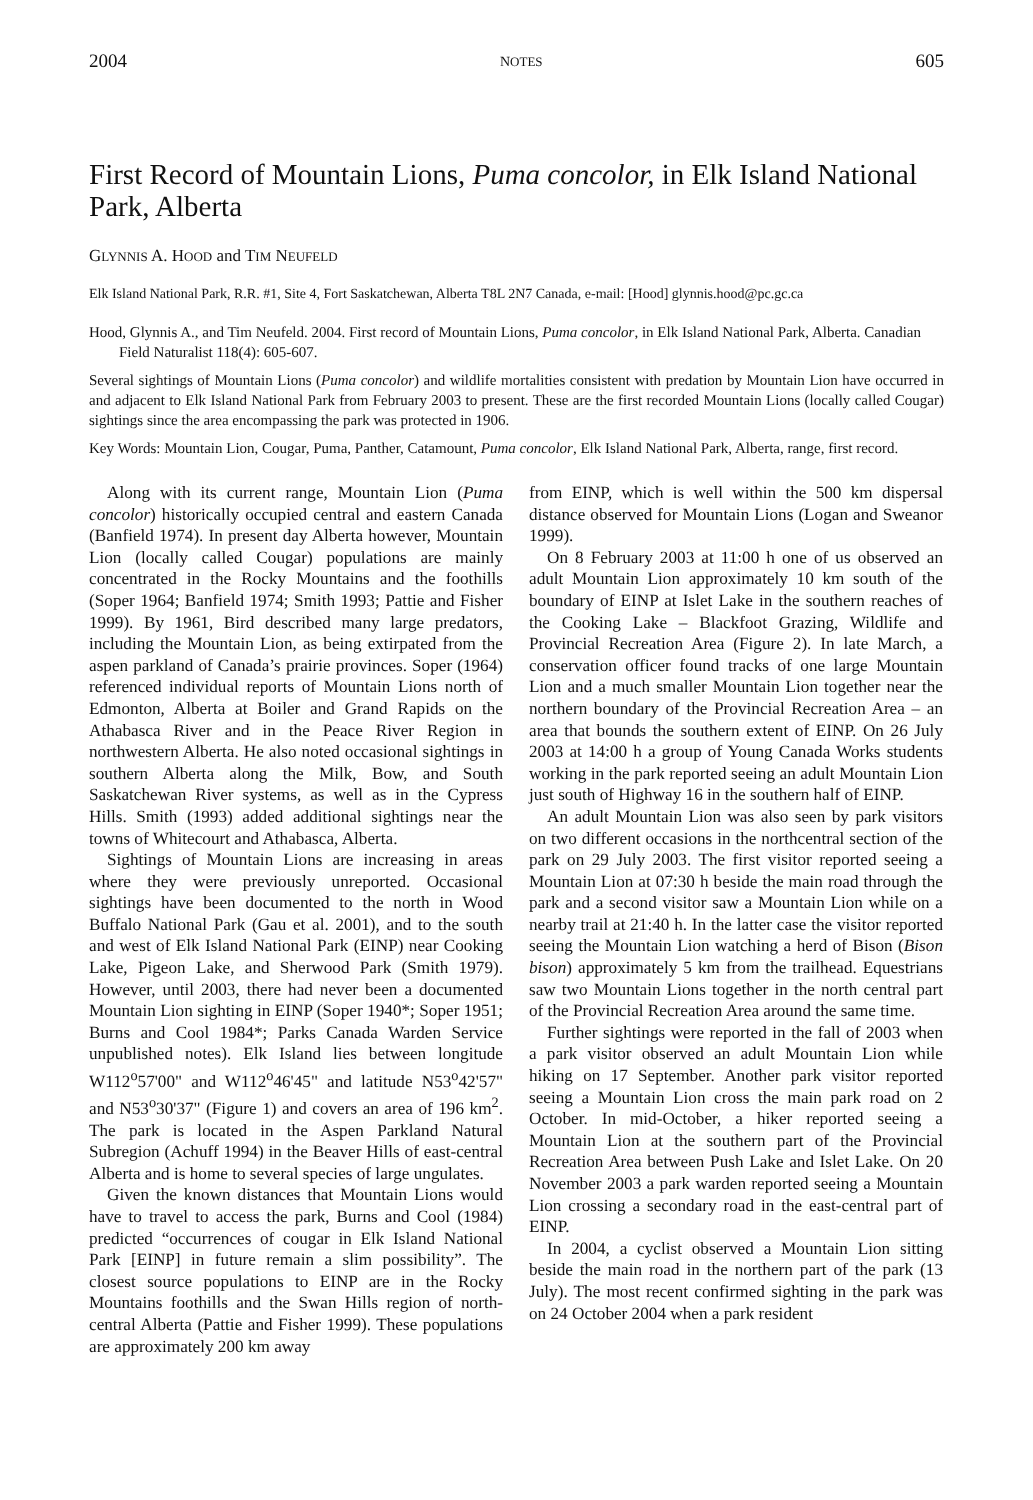2004 NOTES 605
First Record of Mountain Lions, Puma concolor, in Elk Island National Park, Alberta
GLYNNIS A. HOOD and TIM NEUFELD
Elk Island National Park, R.R. #1, Site 4, Fort Saskatchewan, Alberta T8L 2N7 Canada, e-mail: [Hood] glynnis.hood@pc.gc.ca
Hood, Glynnis A., and Tim Neufeld. 2004. First record of Mountain Lions, Puma concolor, in Elk Island National Park, Alberta. Canadian Field Naturalist 118(4): 605-607.
Several sightings of Mountain Lions (Puma concolor) and wildlife mortalities consistent with predation by Mountain Lion have occurred in and adjacent to Elk Island National Park from February 2003 to present. These are the first recorded Mountain Lions (locally called Cougar) sightings since the area encompassing the park was protected in 1906.
Key Words: Mountain Lion, Cougar, Puma, Panther, Catamount, Puma concolor, Elk Island National Park, Alberta, range, first record.
Along with its current range, Mountain Lion (Puma concolor) historically occupied central and eastern Canada (Banfield 1974). In present day Alberta however, Mountain Lion (locally called Cougar) populations are mainly concentrated in the Rocky Mountains and the foothills (Soper 1964; Banfield 1974; Smith 1993; Pattie and Fisher 1999). By 1961, Bird described many large predators, including the Mountain Lion, as being extirpated from the aspen parkland of Canada’s prairie provinces. Soper (1964) referenced individual reports of Mountain Lions north of Edmonton, Alberta at Boiler and Grand Rapids on the Athabasca River and in the Peace River Region in northwestern Alberta. He also noted occasional sightings in southern Alberta along the Milk, Bow, and South Saskatchewan River systems, as well as in the Cypress Hills. Smith (1993) added additional sightings near the towns of Whitecourt and Athabasca, Alberta.
Sightings of Mountain Lions are increasing in areas where they were previously unreported. Occasional sightings have been documented to the north in Wood Buffalo National Park (Gau et al. 2001), and to the south and west of Elk Island National Park (EINP) near Cooking Lake, Pigeon Lake, and Sherwood Park (Smith 1979). However, until 2003, there had never been a documented Mountain Lion sighting in EINP (Soper 1940*; Soper 1951; Burns and Cool 1984*; Parks Canada Warden Service unpublished notes). Elk Island lies between longitude W112<sup>o</sup>57'00" and W112<sup>o</sup>46'45" and latitude N53<sup>o</sup>42'57" and N53<sup>o</sup>30'37" (Figure 1) and covers an area of 196 km<sup>2</sup>. The park is located in the Aspen Parkland Natural Subregion (Achuff 1994) in the Beaver Hills of east-central Alberta and is home to several species of large ungulates.
Given the known distances that Mountain Lions would have to travel to access the park, Burns and Cool (1984) predicted “occurrences of cougar in Elk Island National Park [EINP] in future remain a slim possibility”. The closest source populations to EINP are in the Rocky Mountains foothills and the Swan Hills region of north-central Alberta (Pattie and Fisher 1999). These populations are approximately 200 km away
from EINP, which is well within the 500 km dispersal distance observed for Mountain Lions (Logan and Sweanor 1999).
On 8 February 2003 at 11:00 h one of us observed an adult Mountain Lion approximately 10 km south of the boundary of EINP at Islet Lake in the southern reaches of the Cooking Lake – Blackfoot Grazing, Wildlife and Provincial Recreation Area (Figure 2). In late March, a conservation officer found tracks of one large Mountain Lion and a much smaller Mountain Lion together near the northern boundary of the Provincial Recreation Area – an area that bounds the southern extent of EINP. On 26 July 2003 at 14:00 h a group of Young Canada Works students working in the park reported seeing an adult Mountain Lion just south of Highway 16 in the southern half of EINP.
An adult Mountain Lion was also seen by park visitors on two different occasions in the northcentral section of the park on 29 July 2003. The first visitor reported seeing a Mountain Lion at 07:30 h beside the main road through the park and a second visitor saw a Mountain Lion while on a nearby trail at 21:40 h. In the latter case the visitor reported seeing the Mountain Lion watching a herd of Bison (Bison bison) approximately 5 km from the trailhead. Equestrians saw two Mountain Lions together in the north central part of the Provincial Recreation Area around the same time.
Further sightings were reported in the fall of 2003 when a park visitor observed an adult Mountain Lion while hiking on 17 September. Another park visitor reported seeing a Mountain Lion cross the main park road on 2 October. In mid-October, a hiker reported seeing a Mountain Lion at the southern part of the Provincial Recreation Area between Push Lake and Islet Lake. On 20 November 2003 a park warden reported seeing a Mountain Lion crossing a secondary road in the east-central part of EINP.
In 2004, a cyclist observed a Mountain Lion sitting beside the main road in the northern part of the park (13 July). The most recent confirmed sighting in the park was on 24 October 2004 when a park resident